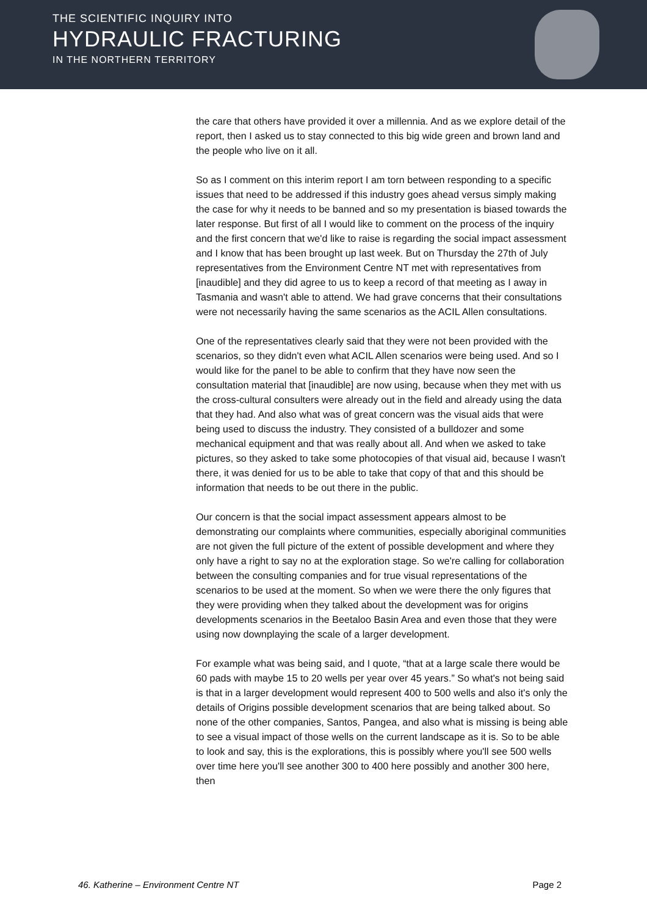THE SCIENTIFIC INQUIRY INTO
HYDRAULIC FRACTURING
IN THE NORTHERN TERRITORY
the care that others have provided it over a millennia. And as we explore detail of the report, then I asked us to stay connected to this big wide green and brown land and the people who live on it all.
So as I comment on this interim report I am torn between responding to a specific issues that need to be addressed if this industry goes ahead versus simply making the case for why it needs to be banned and so my presentation is biased towards the later response. But first of all I would like to comment on the process of the inquiry and the first concern that we'd like to raise is regarding the social impact assessment and I know that has been brought up last week. But on Thursday the 27th of July representatives from the Environment Centre NT met with representatives from [inaudible] and they did agree to us to keep a record of that meeting as I away in Tasmania and wasn't able to attend. We had grave concerns that their consultations were not necessarily having the same scenarios as the ACIL Allen consultations.
One of the representatives clearly said that they were not been provided with the scenarios, so they didn't even what ACIL Allen scenarios were being used. And so I would like for the panel to be able to confirm that they have now seen the consultation material that [inaudible] are now using, because when they met with us the cross-cultural consulters were already out in the field and already using the data that they had. And also what was of great concern was the visual aids that were being used to discuss the industry. They consisted of a bulldozer and some mechanical equipment and that was really about all. And when we asked to take pictures, so they asked to take some photocopies of that visual aid, because I wasn't there, it was denied for us to be able to take that copy of that and this should be information that needs to be out there in the public.
Our concern is that the social impact assessment appears almost to be demonstrating our complaints where communities, especially aboriginal communities are not given the full picture of the extent of possible development and where they only have a right to say no at the exploration stage. So we're calling for collaboration between the consulting companies and for true visual representations of the scenarios to be used at the moment. So when we were there the only figures that they were providing when they talked about the development was for origins developments scenarios in the Beetaloo Basin Area and even those that they were using now downplaying the scale of a larger development.
For example what was being said, and I quote, “that at a large scale there would be 60 pads with maybe 15 to 20 wells per year over 45 years.” So what's not being said is that in a larger development would represent 400 to 500 wells and also it's only the details of Origins possible development scenarios that are being talked about. So none of the other companies, Santos, Pangea, and also what is missing is being able to see a visual impact of those wells on the current landscape as it is. So to be able to look and say, this is the explorations, this is possibly where you'll see 500 wells over time here you'll see another 300 to 400 here possibly and another 300 here, then
46. Katherine – Environment Centre NT Page 2